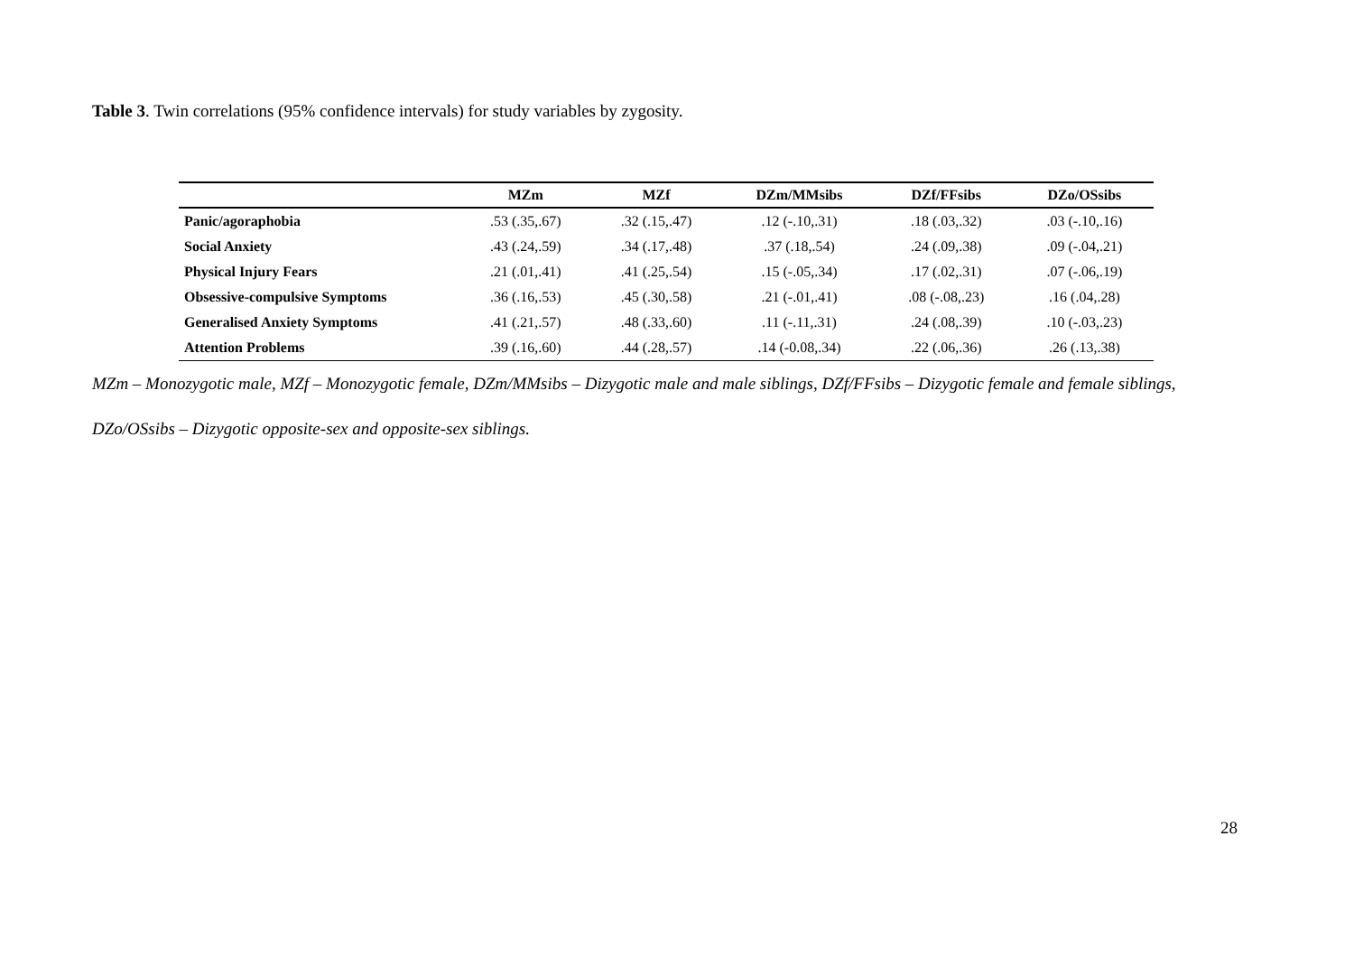Table 3. Twin correlations (95% confidence intervals) for study variables by zygosity.
| | MZm | MZf | DZm/MMsibs | DZf/FFsibs | DZo/OSsibs |
| --- | --- | --- | --- | --- | --- |
| Panic/agoraphobia | .53 (.35,.67) | .32 (.15,.47) | .12 (-.10,.31) | .18 (.03,.32) | .03 (-.10,.16) |
| Social Anxiety | .43 (.24,.59) | .34 (.17,.48) | .37 (.18,.54) | .24 (.09,.38) | .09 (-.04,.21) |
| Physical Injury Fears | .21 (.01,.41) | .41 (.25,.54) | .15 (-.05,.34) | .17 (.02,.31) | .07 (-.06,.19) |
| Obsessive-compulsive Symptoms | .36 (.16,.53) | .45 (.30,.58) | .21 (-.01,.41) | .08 (-.08,.23) | .16 (.04,.28) |
| Generalised Anxiety Symptoms | .41 (.21,.57) | .48 (.33,.60) | .11 (-.11,.31) | .24 (.08,.39) | .10 (-.03,.23) |
| Attention Problems | .39 (.16,.60) | .44 (.28,.57) | .14 (-0.08,.34) | .22 (.06,.36) | .26 (.13,.38) |
MZm – Monozygotic male, MZf – Monozygotic female, DZm/MMsibs – Dizygotic male and male siblings, DZf/FFsibs – Dizygotic female and female siblings, DZo/OSsibs – Dizygotic opposite-sex and opposite-sex siblings.
28